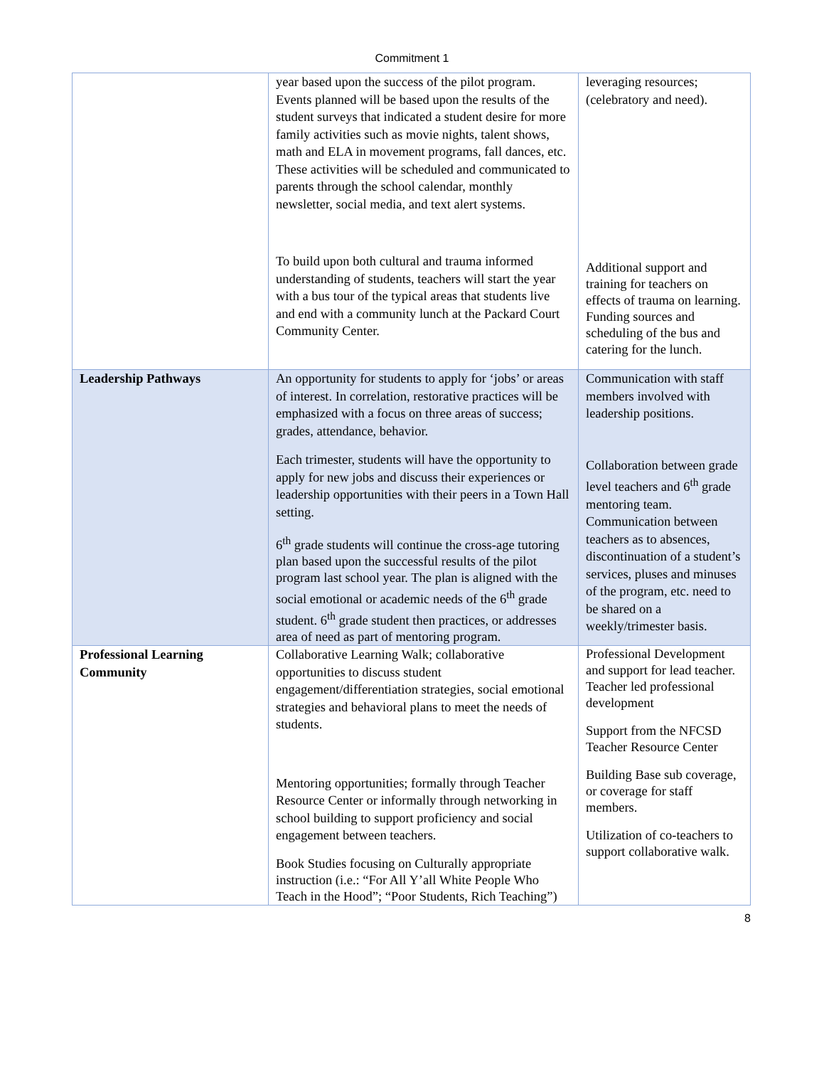Commitment 1
| | year based upon the success of the pilot program. Events planned will be based upon the results of the student surveys that indicated a student desire for more family activities such as movie nights, talent shows, math and ELA in movement programs, fall dances, etc. These activities will be scheduled and communicated to parents through the school calendar, monthly newsletter, social media, and text alert systems. To build upon both cultural and trauma informed understanding of students, teachers will start the year with a bus tour of the typical areas that students live and end with a community lunch at the Packard Court Community Center. | leveraging resources; (celebratory and need). Additional support and training for teachers on effects of trauma on learning. Funding sources and scheduling of the bus and catering for the lunch. |
| Leadership Pathways | An opportunity for students to apply for ‘jobs’ or areas of interest. In correlation, restorative practices will be emphasized with a focus on three areas of success; grades, attendance, behavior. Each trimester, students will have the opportunity to apply for new jobs and discuss their experiences or leadership opportunities with their peers in a Town Hall setting. 6<sup>th</sup> grade students will continue the cross-age tutoring plan based upon the successful results of the pilot program last school year. The plan is aligned with the social emotional or academic needs of the 6<sup>th</sup> grade student. 6<sup>th</sup> grade student then practices, or addresses area of need as part of mentoring program. | Communication with staff members involved with leadership positions. Collaboration between grade level teachers and 6<sup>th</sup> grade mentoring team. Communication between teachers as to absences, discontinuation of a student’s services, pluses and minuses of the program, etc. need to be shared on a weekly/trimester basis. |
| Professional Learning Community | Collaborative Learning Walk; collaborative opportunities to discuss student engagement/differentiation strategies, social emotional strategies and behavioral plans to meet the needs of students. Mentoring opportunities; formally through Teacher Resource Center or informally through networking in school building to support proficiency and social engagement between teachers. Book Studies focusing on Culturally appropriate instruction (i.e.: “For All Y’all White People Who Teach in the Hood”; “Poor Students, Rich Teaching”) | Professional Development and support for lead teacher. Teacher led professional development Support from the NFCSD Teacher Resource Center Building Base sub coverage, or coverage for staff members. Utilization of co-teachers to support collaborative walk. |
8